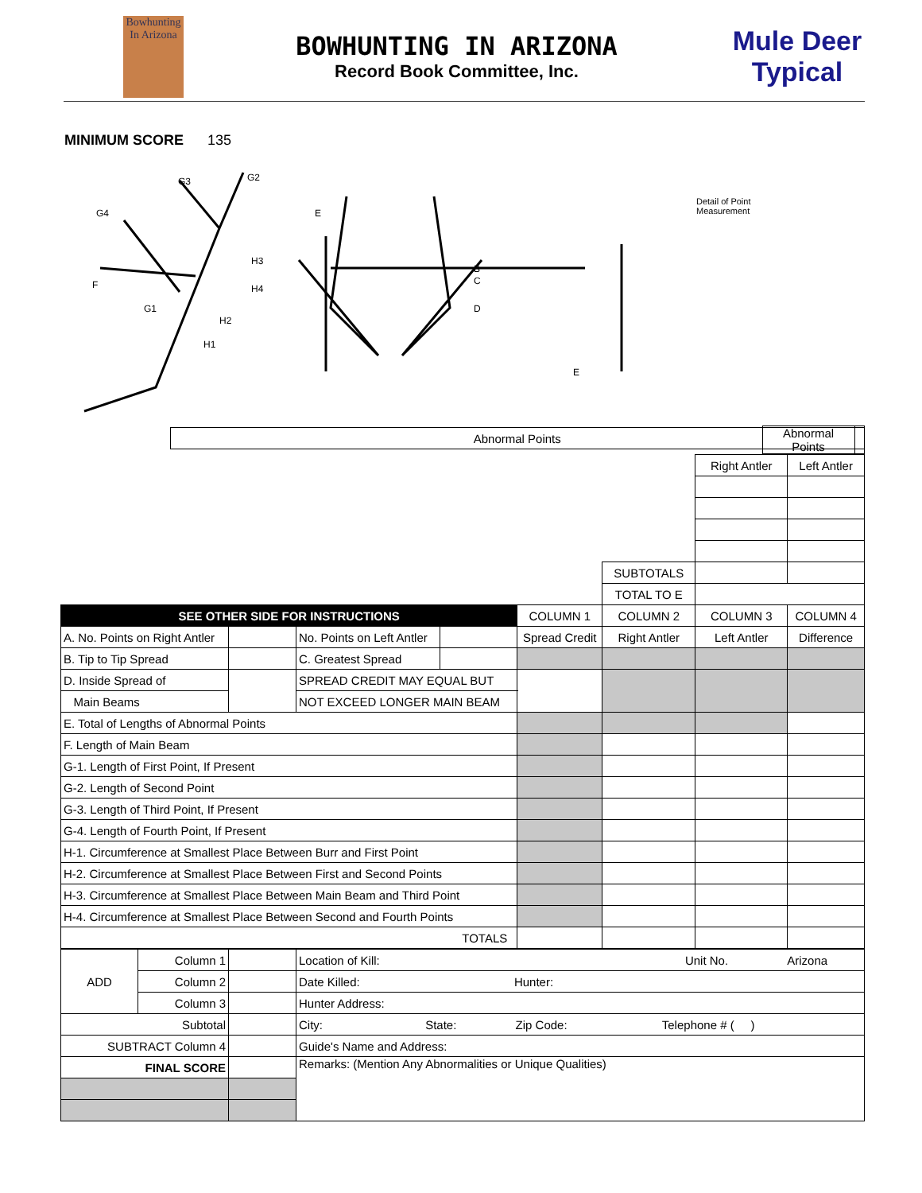Bowhunting
In Arizona
BOWHUNTING IN ARIZONA
Record Book Committee, Inc.
Mule Deer
Typical
MINIMUM SCORE 135
G4
G3
G2
H3
H4
F
G1
H2
H1
E
B
C
D
E
Detail of Point
Measurement
| | | | Abnormal Points |
| | Abnormal Points | |
| | | | | | | Right Antler | Left Antler |
| | | | | | SUBTOTALS | | |
| | | | | | TOTAL TO E | | |
| SEE OTHER SIDE FOR INSTRUCTIONS | | | | COLUMN 1 | COLUMN 2 | COLUMN 3 | COLUMN 4 |
| A. No. Points on Right Antler | | No. Points on Left Antler | | Spread Credit | Right Antler | Left Antler | Difference |
| B. Tip to Tip Spread | | C. Greatest Spread | | | | | |
| D. Inside Spread of | | SPREAD CREDIT MAY EQUAL BUT | | | | | |
| Main Beams | | NOT EXCEED LONGER MAIN BEAM | | | | | |
| E. Total of Lengths of Abnormal Points | | | | | | | |
| F. Length of Main Beam | | | | | | | |
| G-1. Length of First Point, If Present | | | | | | | |
| G-2. Length of Second Point | | | | | | | |
| G-3. Length of Third Point, If Present | | | | | | | |
| G-4. Length of Fourth Point, If Present | | | | | | | |
| H-1. Circumference at Smallest Place Between Burr and First Point | | | | | | | |
| H-2. Circumference at Smallest Place Between First and Second Points | | | | | | | |
| H-3. Circumference at Smallest Place Between Main Beam and Third Point | | | | | | | |
| H-4. Circumference at Smallest Place Between Second and Fourth Points | | | | | | | |
| TOTALS | | | | | | | |
| ADD | Column 1 | | Location of Kill: Unit No. Arizona |
| | Column 2 | | Date Killed: Hunter: |
| | Column 3 | | Hunter Address: |
| Subtotal | | | City: State: Zip Code: Telephone # ( ) |
| SUBTRACT Column 4 | | | Guide's Name and Address: |
| FINAL SCORE | | | Remarks: (Mention Any Abnormalities or Unique Qualities) |